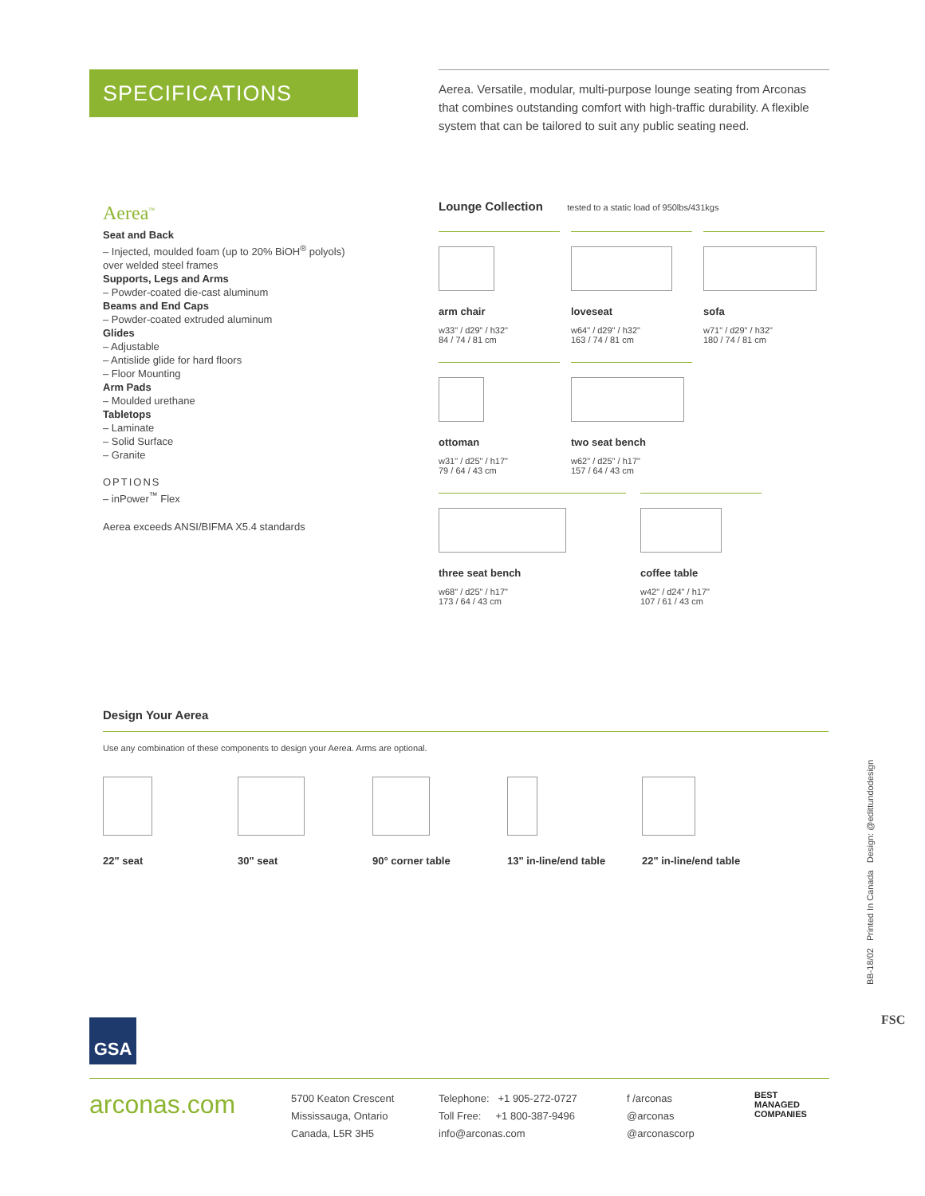SPECIFICATIONS
Aerea. Versatile, modular, multi-purpose lounge seating from Arconas that combines outstanding comfort with high-traffic durability. A flexible system that can be tailored to suit any public seating need.
Aerea<sup>™</sup>
Seat and Back
– Injected, moulded foam (up to 20% BiOH<sup>®</sup> polyols) over welded steel frames
Supports, Legs and Arms
– Powder-coated die-cast aluminum
Beams and End Caps
– Powder-coated extruded aluminum
Glides
– Adjustable
– Antislide glide for hard floors
– Floor Mounting
Arm Pads
– Moulded urethane
Tabletops
– Laminate
– Solid Surface
– Granite
OPTIONS
– inPower<sup>™</sup> Flex
Aerea exceeds ANSI/BIFMA X5.4 standards
Lounge Collection tested to a static load of 950lbs/431kgs
arm chair w33" / d29" / h32"
84 / 74 / 81 cm
loveseat w64" / d29" / h32"
163 / 74 / 81 cm
sofa w71" / d29" / h32"
180 / 74 / 81 cm
ottoman w31" / d25" / h17"
79 / 64 / 43 cm
two seat bench w62" / d25" / h17"
157 / 64 / 43 cm
three seat bench w68" / d25" / h17"
173 / 64 / 43 cm
coffee table w42" / d24" / h17"
107 / 61 / 43 cm
Design Your Aerea
Use any combination of these components to design your Aerea. Arms are optional.
22" seat 30" seat 90° corner table 13" in-line/end table 22" in-line/end table
GSA
BB-18/02 Printed In Canada Design: @edittundodesign
FSC
arconas.com
5700 Keaton Crescent
Mississauga, Ontario
Canada, L5R 3H5
Telephone: +1 905-272-0727
Toll Free: +1 800-387-9496
info@arconas.com
f /arconas
@arconas
@arconascorp
BEST
MANAGED
COMPANIES